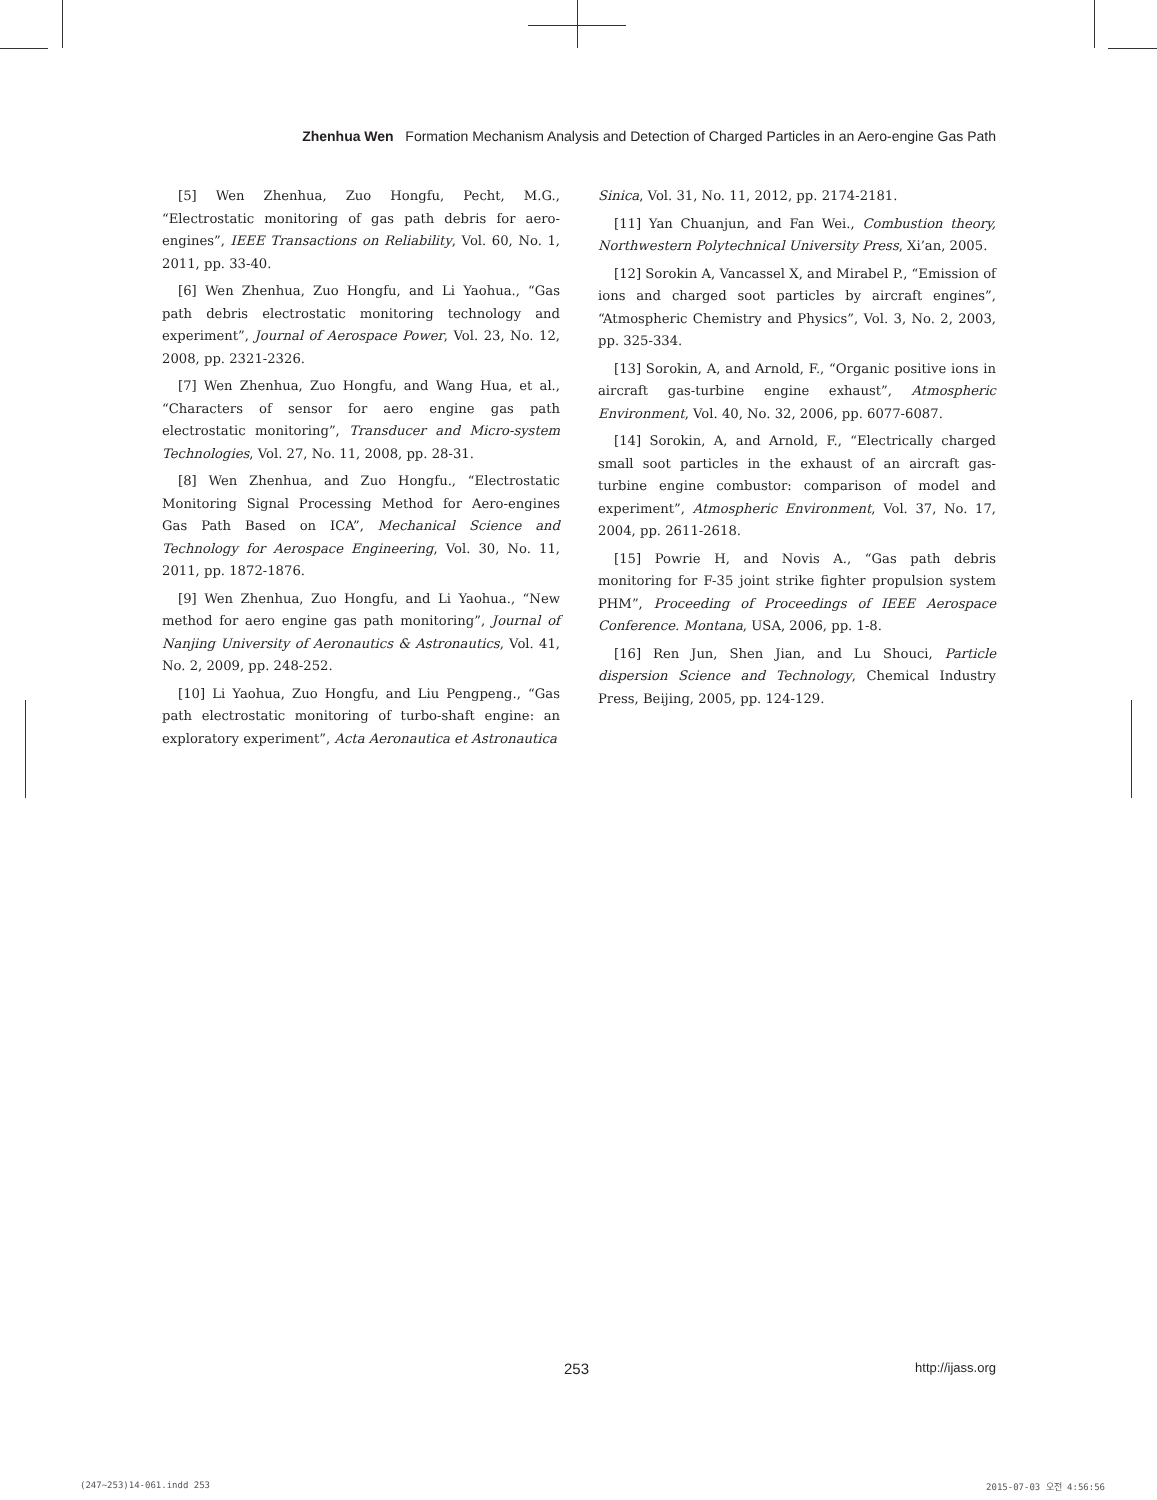Zhenhua Wen Formation Mechanism Analysis and Detection of Charged Particles in an Aero-engine Gas Path
[5] Wen Zhenhua, Zuo Hongfu, Pecht, M.G., “Electrostatic monitoring of gas path debris for aero-engines”, IEEE Transactions on Reliability, Vol. 60, No. 1, 2011, pp. 33-40.
[6] Wen Zhenhua, Zuo Hongfu, and Li Yaohua., “Gas path debris electrostatic monitoring technology and experiment”, Journal of Aerospace Power, Vol. 23, No. 12, 2008, pp. 2321-2326.
[7] Wen Zhenhua, Zuo Hongfu, and Wang Hua, et al., “Characters of sensor for aero engine gas path electrostatic monitoring”, Transducer and Micro-system Technologies, Vol. 27, No. 11, 2008, pp. 28-31.
[8] Wen Zhenhua, and Zuo Hongfu., “Electrostatic Monitoring Signal Processing Method for Aero-engines Gas Path Based on ICA”, Mechanical Science and Technology for Aerospace Engineering, Vol. 30, No. 11, 2011, pp. 1872-1876.
[9] Wen Zhenhua, Zuo Hongfu, and Li Yaohua., “New method for aero engine gas path monitoring”, Journal of Nanjing University of Aeronautics & Astronautics, Vol. 41, No. 2, 2009, pp. 248-252.
[10] Li Yaohua, Zuo Hongfu, and Liu Pengpeng., “Gas path electrostatic monitoring of turbo-shaft engine: an exploratory experiment”, Acta Aeronautica et Astronautica
Sinica, Vol. 31, No. 11, 2012, pp. 2174-2181.
[11] Yan Chuanjun, and Fan Wei., Combustion theory, Northwestern Polytechnical University Press, Xi’an, 2005.
[12] Sorokin A, Vancassel X, and Mirabel P., “Emission of ions and charged soot particles by aircraft engines”, “Atmospheric Chemistry and Physics”, Vol. 3, No. 2, 2003, pp. 325-334.
[13] Sorokin, A, and Arnold, F., “Organic positive ions in aircraft gas-turbine engine exhaust”, Atmospheric Environment, Vol. 40, No. 32, 2006, pp. 6077-6087.
[14] Sorokin, A, and Arnold, F., “Electrically charged small soot particles in the exhaust of an aircraft gas-turbine engine combustor: comparison of model and experiment”, Atmospheric Environment, Vol. 37, No. 17, 2004, pp. 2611-2618.
[15] Powrie H, and Novis A., “Gas path debris monitoring for F-35 joint strike fighter propulsion system PHM”, Proceeding of Proceedings of IEEE Aerospace Conference. Montana, USA, 2006, pp. 1-8.
[16] Ren Jun, Shen Jian, and Lu Shouci, Particle dispersion Science and Technology, Chemical Industry Press, Beijing, 2005, pp. 124-129.
253 http://ijass.org
(247~253)14-061.indd 253 2015-07-03 오전 4:56:56